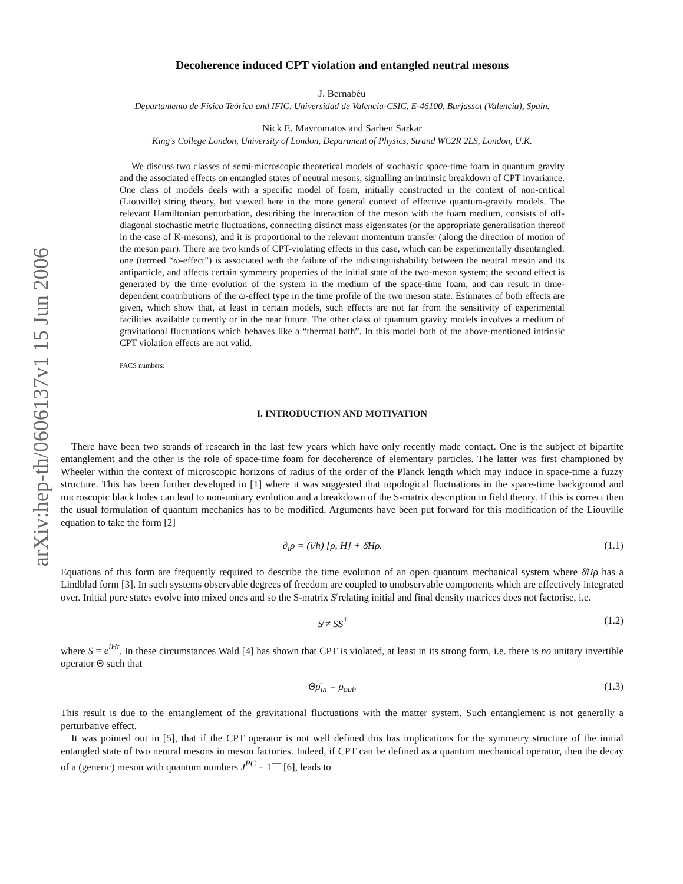arXiv:hep-th/0606137v1 15 Jun 2006
Decoherence induced CPT violation and entangled neutral mesons
J. Bernabéu
Departamento de Física Teórica and IFIC, Universidad de Valencia-CSIC, E-46100, Burjassot (Valencia), Spain.
Nick E. Mavromatos and Sarben Sarkar
King's College London, University of London, Department of Physics, Strand WC2R 2LS, London, U.K.
We discuss two classes of semi-microscopic theoretical models of stochastic space-time foam in quantum gravity and the associated effects on entangled states of neutral mesons, signalling an intrinsic breakdown of CPT invariance. One class of models deals with a specific model of foam, initially constructed in the context of non-critical (Liouville) string theory, but viewed here in the more general context of effective quantum-gravity models. The relevant Hamiltonian perturbation, describing the interaction of the meson with the foam medium, consists of off-diagonal stochastic metric fluctuations, connecting distinct mass eigenstates (or the appropriate generalisation thereof in the case of K-mesons), and it is proportional to the relevant momentum transfer (along the direction of motion of the meson pair). There are two kinds of CPT-violating effects in this case, which can be experimentally disentangled: one (termed “ω-effect”) is associated with the failure of the indistinguishability between the neutral meson and its antiparticle, and affects certain symmetry properties of the initial state of the two-meson system; the second effect is generated by the time evolution of the system in the medium of the space-time foam, and can result in time-dependent contributions of the ω-effect type in the time profile of the two meson state. Estimates of both effects are given, which show that, at least in certain models, such effects are not far from the sensitivity of experimental facilities available currently or in the near future. The other class of quantum gravity models involves a medium of gravitational fluctuations which behaves like a “thermal bath”. In this model both of the above-mentioned intrinsic CPT violation effects are not valid.
PACS numbers:
I. INTRODUCTION AND MOTIVATION
There have been two strands of research in the last few years which have only recently made contact. One is the subject of bipartite entanglement and the other is the role of space-time foam for decoherence of elementary particles. The latter was first championed by Wheeler within the context of microscopic horizons of radius of the order of the Planck length which may induce in space-time a fuzzy structure. This has been further developed in [1] where it was suggested that topological fluctuations in the space-time background and microscopic black holes can lead to non-unitary evolution and a breakdown of the S-matrix description in field theory. If this is correct then the usual formulation of quantum mechanics has to be modified. Arguments have been put forward for this modification of the Liouville equation to take the form [2]
∂<sub>t</sub>ρ = (i/ħ) [ρ, H] + δ̸Hρ. (1.1)
Equations of this form are frequently required to describe the time evolution of an open quantum mechanical system where δ̸Hρ has a Lindblad form [3]. In such systems observable degrees of freedom are coupled to unobservable components which are effectively integrated over. Initial pure states evolve into mixed ones and so the S-matrix S̸ relating initial and final density matrices does not factorise, i.e.
S̸ ≠ SS<sup>†</sup> (1.2)
where S = e<sup>iHt</sup>. In these circumstances Wald [4] has shown that CPT is violated, at least in its strong form, i.e. there is no unitary invertible operator Θ such that
Θρ̄<sub>in</sub> = ρ<sub>out</sub>. (1.3)
This result is due to the entanglement of the gravitational fluctuations with the matter system. Such entanglement is not generally a perturbative effect.
It was pointed out in [5], that if the CPT operator is not well defined this has implications for the symmetry structure of the initial entangled state of two neutral mesons in meson factories. Indeed, if CPT can be defined as a quantum mechanical operator, then the decay of a (generic) meson with quantum numbers J<sup>PC</sup> = 1<sup>−−</sup> [6], leads to